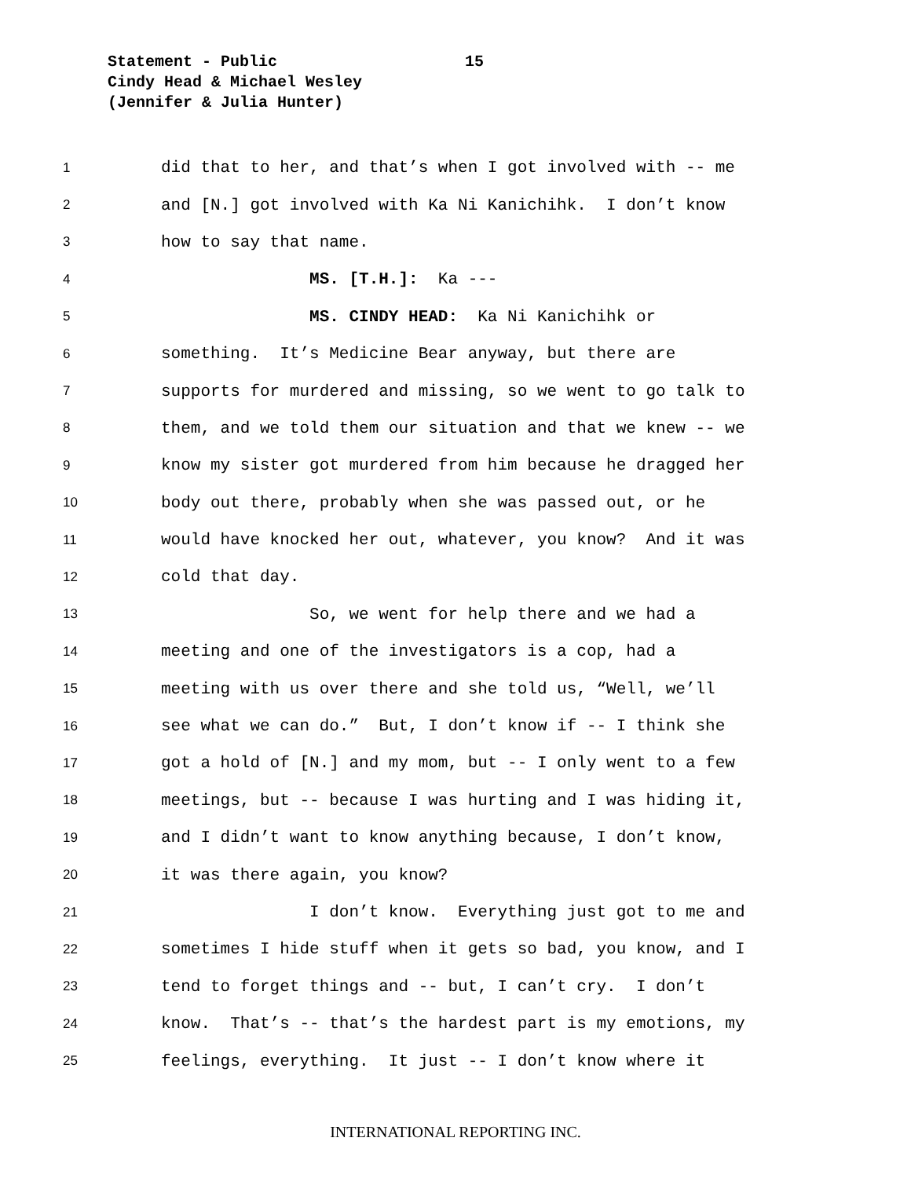Statement - Public 15
Cindy Head & Michael Wesley
(Jennifer & Julia Hunter)
1
did that to her, and that’s when I got involved with -- me
2
and [N.] got involved with Ka Ni Kanichihk. I don’t know
3
how to say that name.
4
MS. [T.H.]: Ka ---
5
MS. CINDY HEAD: Ka Ni Kanichihk or
6
something. It’s Medicine Bear anyway, but there are
7
supports for murdered and missing, so we went to go talk to
8
them, and we told them our situation and that we knew -- we
9
know my sister got murdered from him because he dragged her
10
body out there, probably when she was passed out, or he
11
would have knocked her out, whatever, you know? And it was
12
cold that day.
13
So, we went for help there and we had a
14
meeting and one of the investigators is a cop, had a
15
meeting with us over there and she told us, “Well, we’ll
16
see what we can do.” But, I don’t know if -- I think she
17
got a hold of [N.] and my mom, but -- I only went to a few
18
meetings, but -- because I was hurting and I was hiding it,
19
and I didn’t want to know anything because, I don’t know,
20
it was there again, you know?
21
I don’t know. Everything just got to me and
22
sometimes I hide stuff when it gets so bad, you know, and I
23
tend to forget things and -- but, I can’t cry. I don’t
24
know. That’s -- that’s the hardest part is my emotions, my
25
feelings, everything. It just -- I don’t know where it
INTERNATIONAL REPORTING INC.